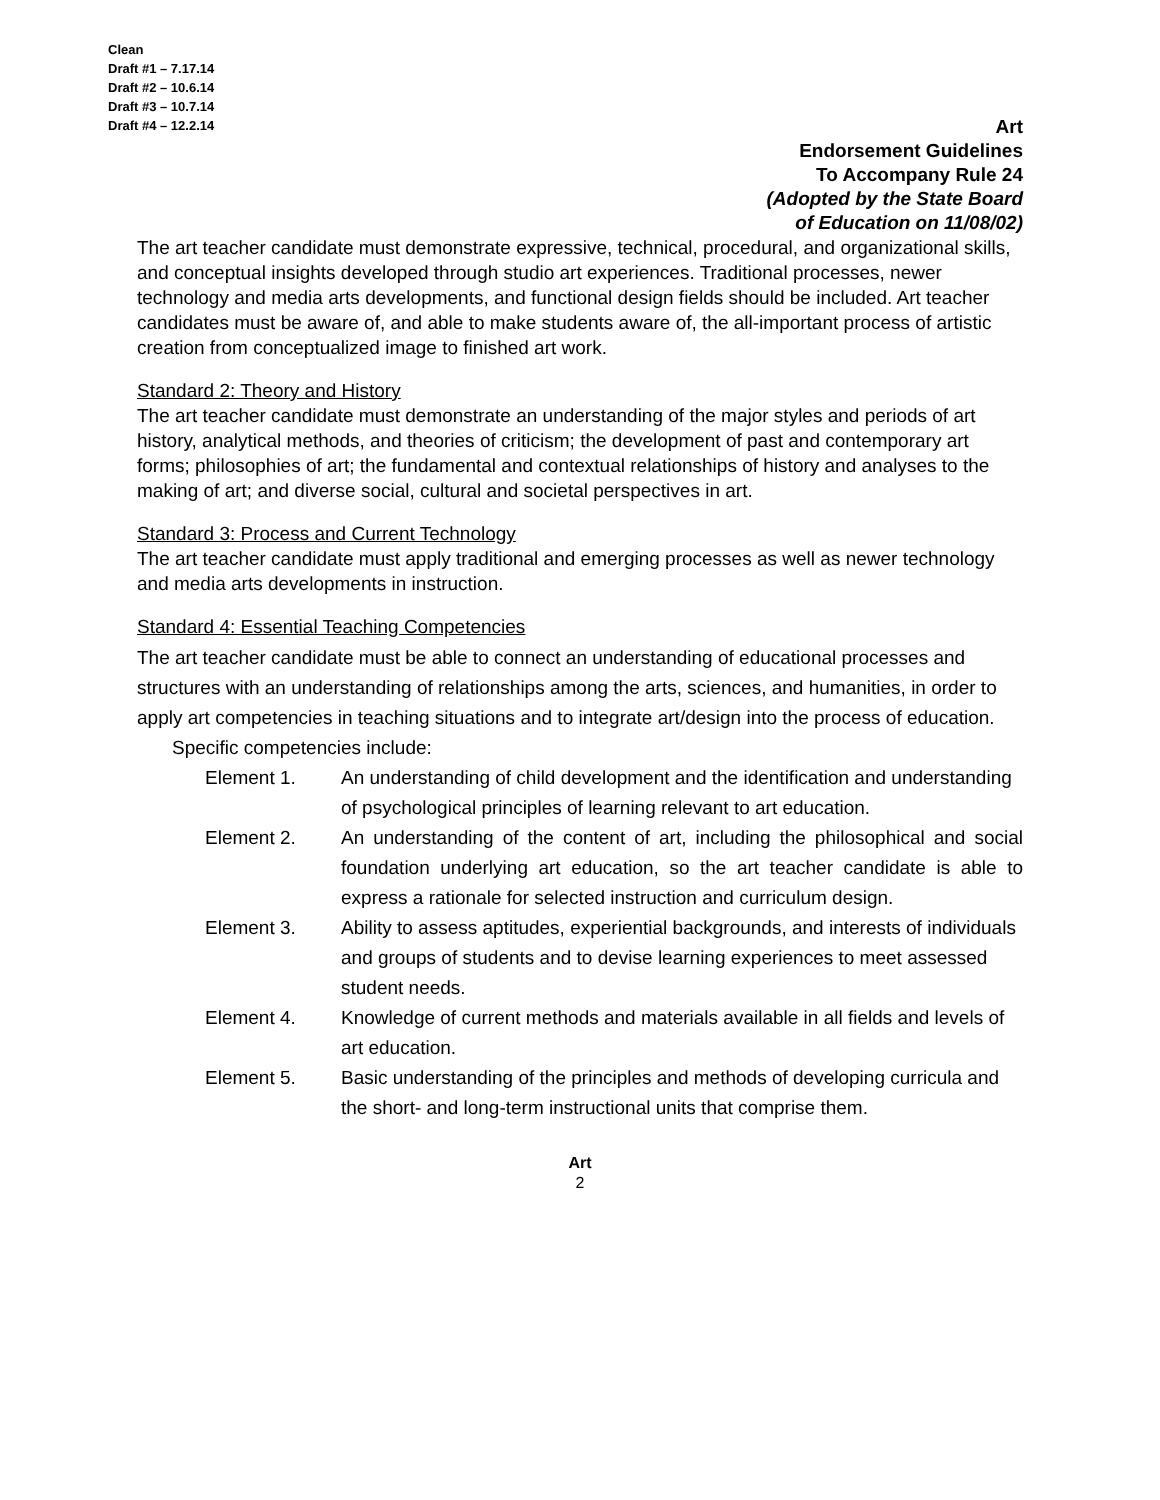Clean
Draft #1 – 7.17.14
Draft #2 – 10.6.14
Draft #3 – 10.7.14
Draft #4 – 12.2.14
Art
Endorsement Guidelines
To Accompany Rule 24
(Adopted by the State Board
of Education on 11/08/02)
The art teacher candidate must demonstrate expressive, technical, procedural, and organizational skills, and conceptual insights developed through studio art experiences. Traditional processes, newer technology and media arts developments, and functional design fields should be included. Art teacher candidates must be aware of, and able to make students aware of, the all-important process of artistic creation from conceptualized image to finished art work.
Standard 2: Theory and History
The art teacher candidate must demonstrate an understanding of the major styles and periods of art history, analytical methods, and theories of criticism; the development of past and contemporary art forms; philosophies of art; the fundamental and contextual relationships of history and analyses to the making of art; and diverse social, cultural and societal perspectives in art.
Standard 3: Process and Current Technology
The art teacher candidate must apply traditional and emerging processes as well as newer technology and media arts developments in instruction.
Standard 4: Essential Teaching Competencies
The art teacher candidate must be able to connect an understanding of educational processes and structures with an understanding of relationships among the arts, sciences, and humanities, in order to apply art competencies in teaching situations and to integrate art/design into the process of education.
Specific competencies include:
Element 1. An understanding of child development and the identification and understanding of psychological principles of learning relevant to art education.
Element 2. An understanding of the content of art, including the philosophical and social foundation underlying art education, so the art teacher candidate is able to express a rationale for selected instruction and curriculum design.
Element 3. Ability to assess aptitudes, experiential backgrounds, and interests of individuals and groups of students and to devise learning experiences to meet assessed student needs.
Element 4. Knowledge of current methods and materials available in all fields and levels of art education.
Element 5. Basic understanding of the principles and methods of developing curricula and the short- and long-term instructional units that comprise them.
Art
2